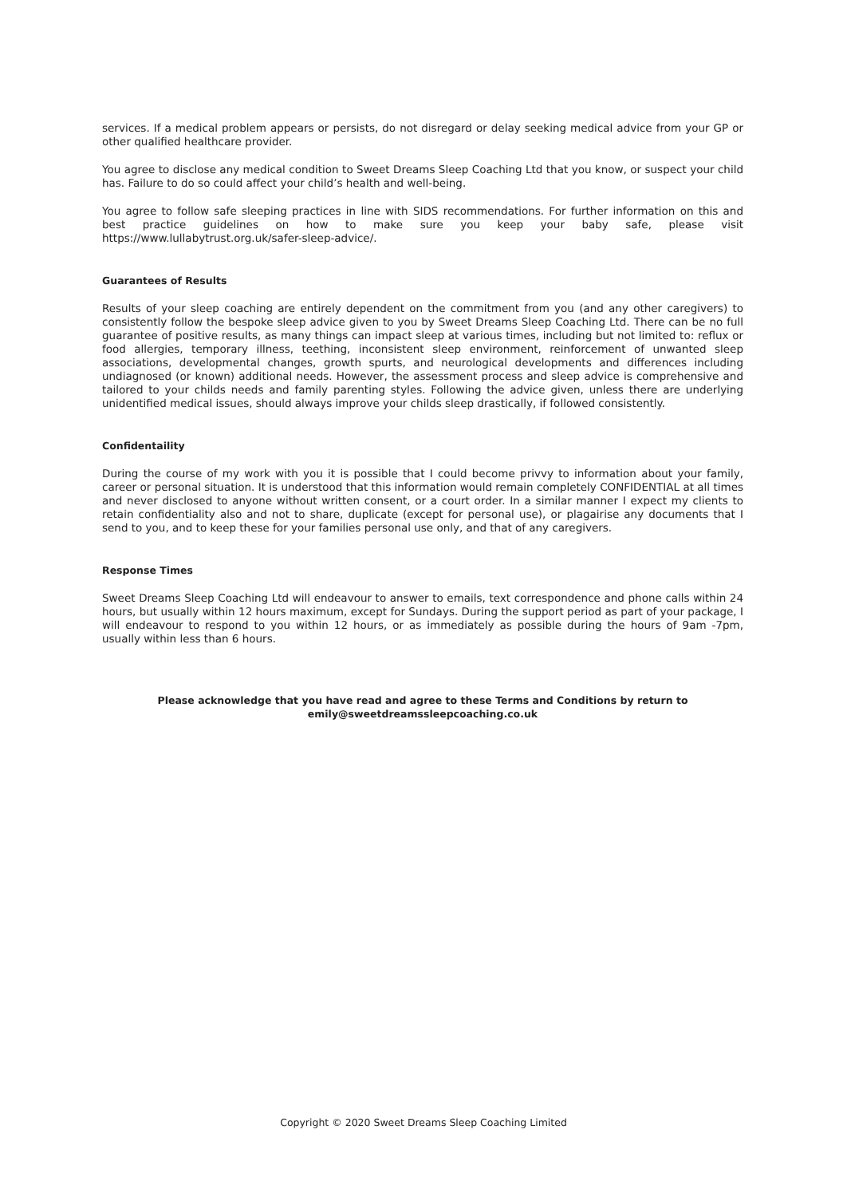services. If a medical problem appears or persists, do not disregard or delay seeking medical advice from your GP or other qualified healthcare provider.
You agree to disclose any medical condition to Sweet Dreams Sleep Coaching Ltd that you know, or suspect your child has. Failure to do so could affect your child’s health and well-being.
You agree to follow safe sleeping practices in line with SIDS recommendations. For further information on this and best practice guidelines on how to make sure you keep your baby safe, please visit https://www.lullabytrust.org.uk/safer-sleep-advice/.
Guarantees of Results
Results of your sleep coaching are entirely dependent on the commitment from you (and any other caregivers) to consistently follow the bespoke sleep advice given to you by Sweet Dreams Sleep Coaching Ltd. There can be no full guarantee of positive results, as many things can impact sleep at various times, including but not limited to: reflux or food allergies, temporary illness, teething, inconsistent sleep environment, reinforcement of unwanted sleep associations, developmental changes, growth spurts, and neurological developments and differences including undiagnosed (or known) additional needs. However, the assessment process and sleep advice is comprehensive and tailored to your childs needs and family parenting styles. Following the advice given, unless there are underlying unidentified medical issues, should always improve your childs sleep drastically, if followed consistently.
Confidentaility
During the course of my work with you it is possible that I could become privvy to information about your family, career or personal situation. It is understood that this information would remain completely CONFIDENTIAL at all times and never disclosed to anyone without written consent, or a court order. In a similar manner I expect my clients to retain confidentiality also and not to share, duplicate (except for personal use), or plagairise any documents that I send to you, and to keep these for your families personal use only, and that of any caregivers.
Response Times
Sweet Dreams Sleep Coaching Ltd will endeavour to answer to emails, text correspondence and phone calls within 24 hours, but usually within 12 hours maximum, except for Sundays. During the support period as part of your package, I will endeavour to respond to you within 12 hours, or as immediately as possible during the hours of 9am -7pm, usually within less than 6 hours.
Please acknowledge that you have read and agree to these Terms and Conditions by return to
emily@sweetdreamssleepcoaching.co.uk
Copyright © 2020 Sweet Dreams Sleep Coaching Limited